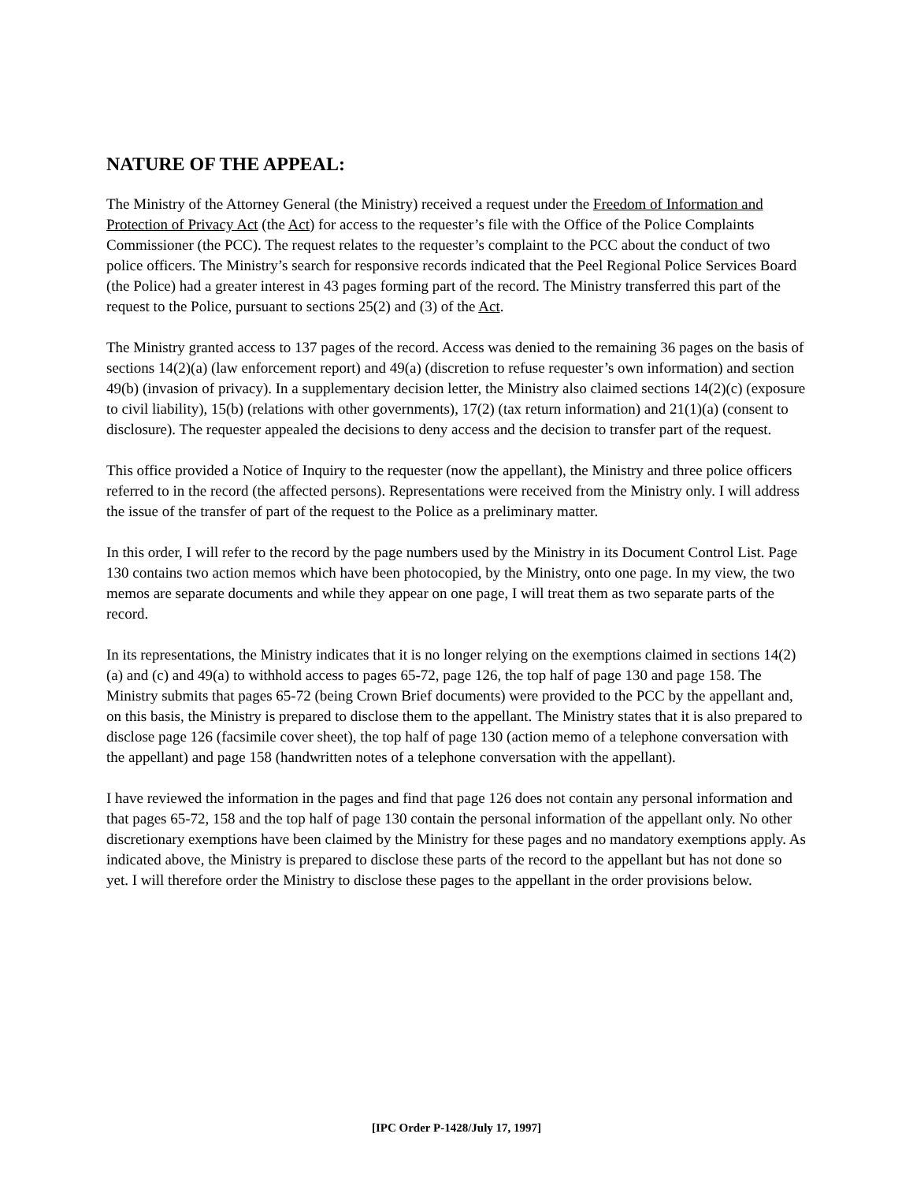NATURE OF THE APPEAL:
The Ministry of the Attorney General (the Ministry) received a request under the Freedom of Information and Protection of Privacy Act (the Act) for access to the requester’s file with the Office of the Police Complaints Commissioner (the PCC). The request relates to the requester’s complaint to the PCC about the conduct of two police officers. The Ministry’s search for responsive records indicated that the Peel Regional Police Services Board (the Police) had a greater interest in 43 pages forming part of the record. The Ministry transferred this part of the request to the Police, pursuant to sections 25(2) and (3) of the Act.
The Ministry granted access to 137 pages of the record. Access was denied to the remaining 36 pages on the basis of sections 14(2)(a) (law enforcement report) and 49(a) (discretion to refuse requester’s own information) and section 49(b) (invasion of privacy). In a supplementary decision letter, the Ministry also claimed sections 14(2)(c) (exposure to civil liability), 15(b) (relations with other governments), 17(2) (tax return information) and 21(1)(a) (consent to disclosure). The requester appealed the decisions to deny access and the decision to transfer part of the request.
This office provided a Notice of Inquiry to the requester (now the appellant), the Ministry and three police officers referred to in the record (the affected persons). Representations were received from the Ministry only. I will address the issue of the transfer of part of the request to the Police as a preliminary matter.
In this order, I will refer to the record by the page numbers used by the Ministry in its Document Control List. Page 130 contains two action memos which have been photocopied, by the Ministry, onto one page. In my view, the two memos are separate documents and while they appear on one page, I will treat them as two separate parts of the record.
In its representations, the Ministry indicates that it is no longer relying on the exemptions claimed in sections 14(2)(a) and (c) and 49(a) to withhold access to pages 65-72, page 126, the top half of page 130 and page 158. The Ministry submits that pages 65-72 (being Crown Brief documents) were provided to the PCC by the appellant and, on this basis, the Ministry is prepared to disclose them to the appellant. The Ministry states that it is also prepared to disclose page 126 (facsimile cover sheet), the top half of page 130 (action memo of a telephone conversation with the appellant) and page 158 (handwritten notes of a telephone conversation with the appellant).
I have reviewed the information in the pages and find that page 126 does not contain any personal information and that pages 65-72, 158 and the top half of page 130 contain the personal information of the appellant only. No other discretionary exemptions have been claimed by the Ministry for these pages and no mandatory exemptions apply. As indicated above, the Ministry is prepared to disclose these parts of the record to the appellant but has not done so yet. I will therefore order the Ministry to disclose these pages to the appellant in the order provisions below.
[IPC Order P-1428/July 17, 1997]